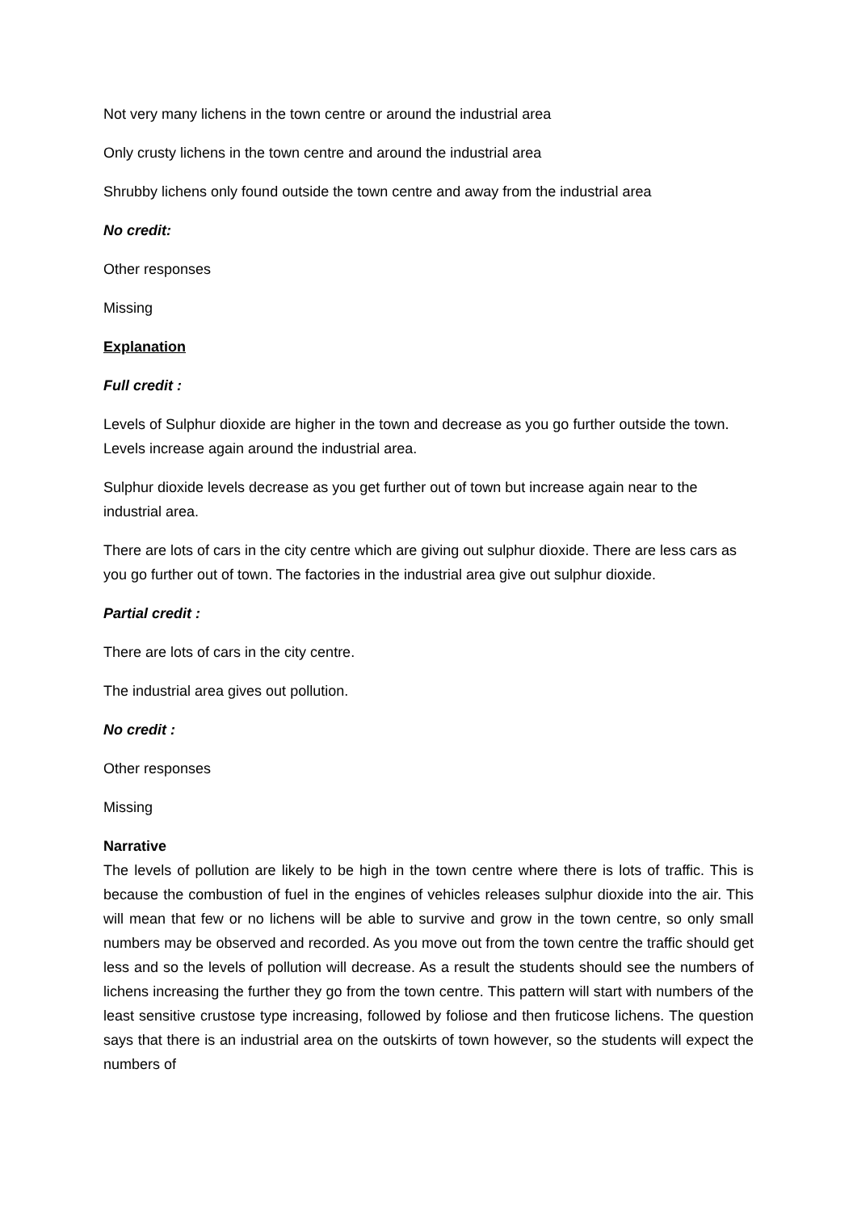Not very many lichens in the town centre or around the industrial area
Only crusty lichens in the town centre and around the industrial area
Shrubby lichens only found outside the town centre and away from the industrial area
No credit:
Other responses
Missing
Explanation
Full credit :
Levels of Sulphur dioxide are higher in the town and decrease as you go further outside the town. Levels increase again around the industrial area.
Sulphur dioxide levels decrease as you get further out of town but increase again near to the industrial area.
There are lots of cars in the city centre which are giving out sulphur dioxide. There are less cars as you go further out of town. The factories in the industrial area give out sulphur dioxide.
Partial credit :
There are lots of cars in the city centre.
The industrial area gives out pollution.
No credit :
Other responses
Missing
Narrative
The levels of pollution are likely to be high in the town centre where there is lots of traffic. This is because the combustion of fuel in the engines of vehicles releases sulphur dioxide into the air. This will mean that few or no lichens will be able to survive and grow in the town centre, so only small numbers may be observed and recorded. As you move out from the town centre the traffic should get less and so the levels of pollution will decrease. As a result the students should see the numbers of lichens increasing the further they go from the town centre. This pattern will start with numbers of the least sensitive crustose type increasing, followed by foliose and then fruticose lichens. The question says that there is an industrial area on the outskirts of town however, so the students will expect the numbers of